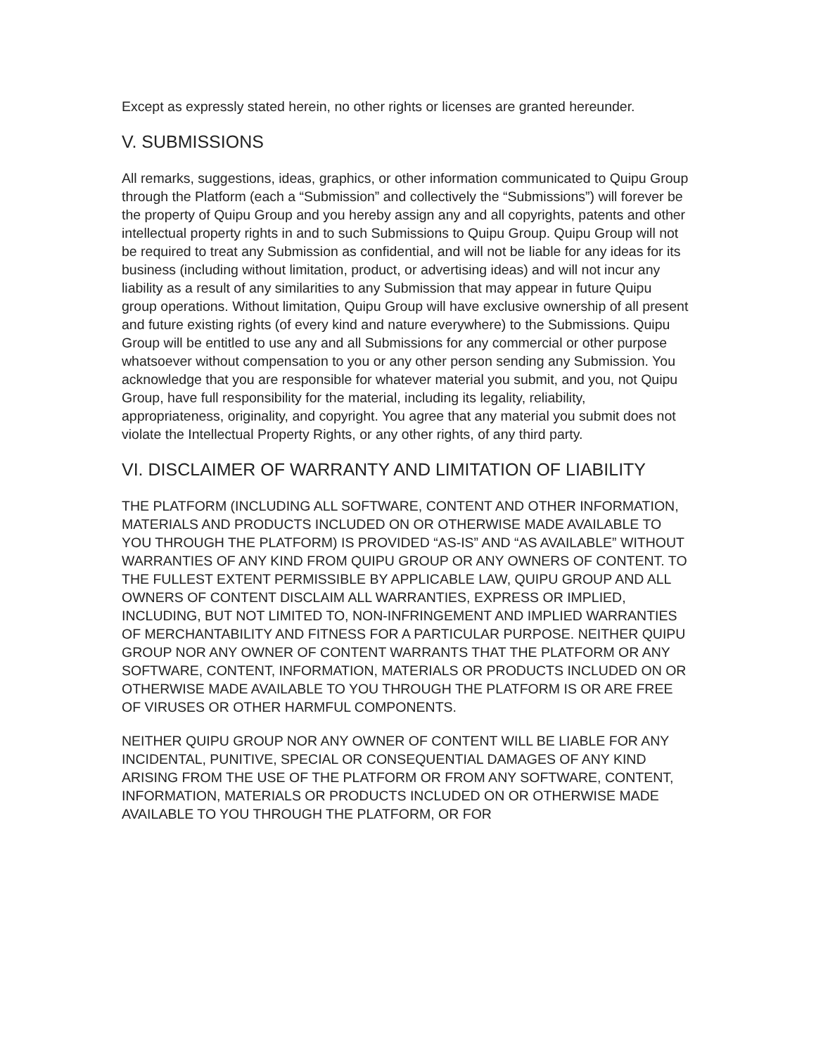Except as expressly stated herein, no other rights or licenses are granted hereunder.
V. SUBMISSIONS
All remarks, suggestions, ideas, graphics, or other information communicated to Quipu Group through the Platform (each a “Submission” and collectively the “Submissions”) will forever be the property of Quipu Group and you hereby assign any and all copyrights, patents and other intellectual property rights in and to such Submissions to Quipu Group. Quipu Group will not be required to treat any Submission as confidential, and will not be liable for any ideas for its business (including without limitation, product, or advertising ideas) and will not incur any liability as a result of any similarities to any Submission that may appear in future Quipu group operations. Without limitation, Quipu Group will have exclusive ownership of all present and future existing rights (of every kind and nature everywhere) to the Submissions. Quipu Group will be entitled to use any and all Submissions for any commercial or other purpose whatsoever without compensation to you or any other person sending any Submission. You acknowledge that you are responsible for whatever material you submit, and you, not Quipu Group, have full responsibility for the material, including its legality, reliability, appropriateness, originality, and copyright. You agree that any material you submit does not violate the Intellectual Property Rights, or any other rights, of any third party.
VI. DISCLAIMER OF WARRANTY AND LIMITATION OF LIABILITY
THE PLATFORM (INCLUDING ALL SOFTWARE, CONTENT AND OTHER INFORMATION, MATERIALS AND PRODUCTS INCLUDED ON OR OTHERWISE MADE AVAILABLE TO YOU THROUGH THE PLATFORM) IS PROVIDED “AS-IS” AND “AS AVAILABLE” WITHOUT WARRANTIES OF ANY KIND FROM QUIPU GROUP OR ANY OWNERS OF CONTENT. TO THE FULLEST EXTENT PERMISSIBLE BY APPLICABLE LAW, QUIPU GROUP AND ALL OWNERS OF CONTENT DISCLAIM ALL WARRANTIES, EXPRESS OR IMPLIED, INCLUDING, BUT NOT LIMITED TO, NON-INFRINGEMENT AND IMPLIED WARRANTIES OF MERCHANTABILITY AND FITNESS FOR A PARTICULAR PURPOSE. NEITHER QUIPU GROUP NOR ANY OWNER OF CONTENT WARRANTS THAT THE PLATFORM OR ANY SOFTWARE, CONTENT, INFORMATION, MATERIALS OR PRODUCTS INCLUDED ON OR OTHERWISE MADE AVAILABLE TO YOU THROUGH THE PLATFORM IS OR ARE FREE OF VIRUSES OR OTHER HARMFUL COMPONENTS.
NEITHER QUIPU GROUP NOR ANY OWNER OF CONTENT WILL BE LIABLE FOR ANY INCIDENTAL, PUNITIVE, SPECIAL OR CONSEQUENTIAL DAMAGES OF ANY KIND ARISING FROM THE USE OF THE PLATFORM OR FROM ANY SOFTWARE, CONTENT, INFORMATION, MATERIALS OR PRODUCTS INCLUDED ON OR OTHERWISE MADE AVAILABLE TO YOU THROUGH THE PLATFORM, OR FOR